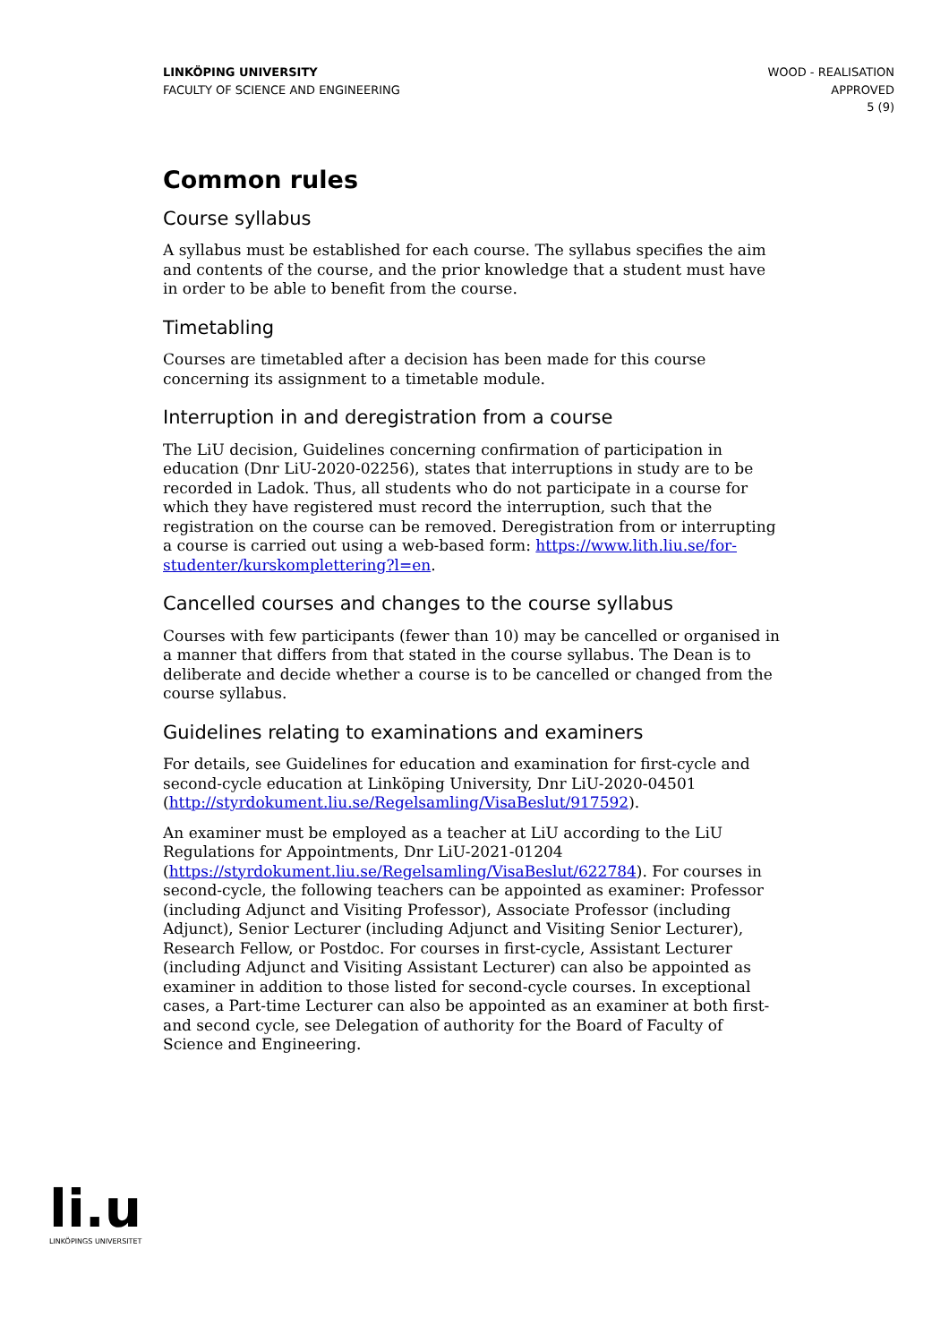LINKÖPING UNIVERSITY
FACULTY OF SCIENCE AND ENGINEERING
WOOD - REALISATION
APPROVED
5 (9)
Common rules
Course syllabus
A syllabus must be established for each course. The syllabus specifies the aim and contents of the course, and the prior knowledge that a student must have in order to be able to benefit from the course.
Timetabling
Courses are timetabled after a decision has been made for this course concerning its assignment to a timetable module.
Interruption in and deregistration from a course
The LiU decision, Guidelines concerning confirmation of participation in education (Dnr LiU-2020-02256), states that interruptions in study are to be recorded in Ladok. Thus, all students who do not participate in a course for which they have registered must record the interruption, such that the registration on the course can be removed. Deregistration from or interrupting a course is carried out using a web-based form: https://www.lith.liu.se/for-studenter/kurskomplettering?l=en.
Cancelled courses and changes to the course syllabus
Courses with few participants (fewer than 10) may be cancelled or organised in a manner that differs from that stated in the course syllabus. The Dean is to deliberate and decide whether a course is to be cancelled or changed from the course syllabus.
Guidelines relating to examinations and examiners
For details, see Guidelines for education and examination for first-cycle and second-cycle education at Linköping University, Dnr LiU-2020-04501 (http://styrdokument.liu.se/Regelsamling/VisaBeslut/917592).
An examiner must be employed as a teacher at LiU according to the LiU Regulations for Appointments, Dnr LiU-2021-01204 (https://styrdokument.liu.se/Regelsamling/VisaBeslut/622784). For courses in second-cycle, the following teachers can be appointed as examiner: Professor (including Adjunct and Visiting Professor), Associate Professor (including Adjunct), Senior Lecturer (including Adjunct and Visiting Senior Lecturer), Research Fellow, or Postdoc. For courses in first-cycle, Assistant Lecturer (including Adjunct and Visiting Assistant Lecturer) can also be appointed as examiner in addition to those listed for second-cycle courses. In exceptional cases, a Part-time Lecturer can also be appointed as an examiner at both first- and second cycle, see Delegation of authority for the Board of Faculty of Science and Engineering.
li.u
LINKÖPINGS UNIVERSITET